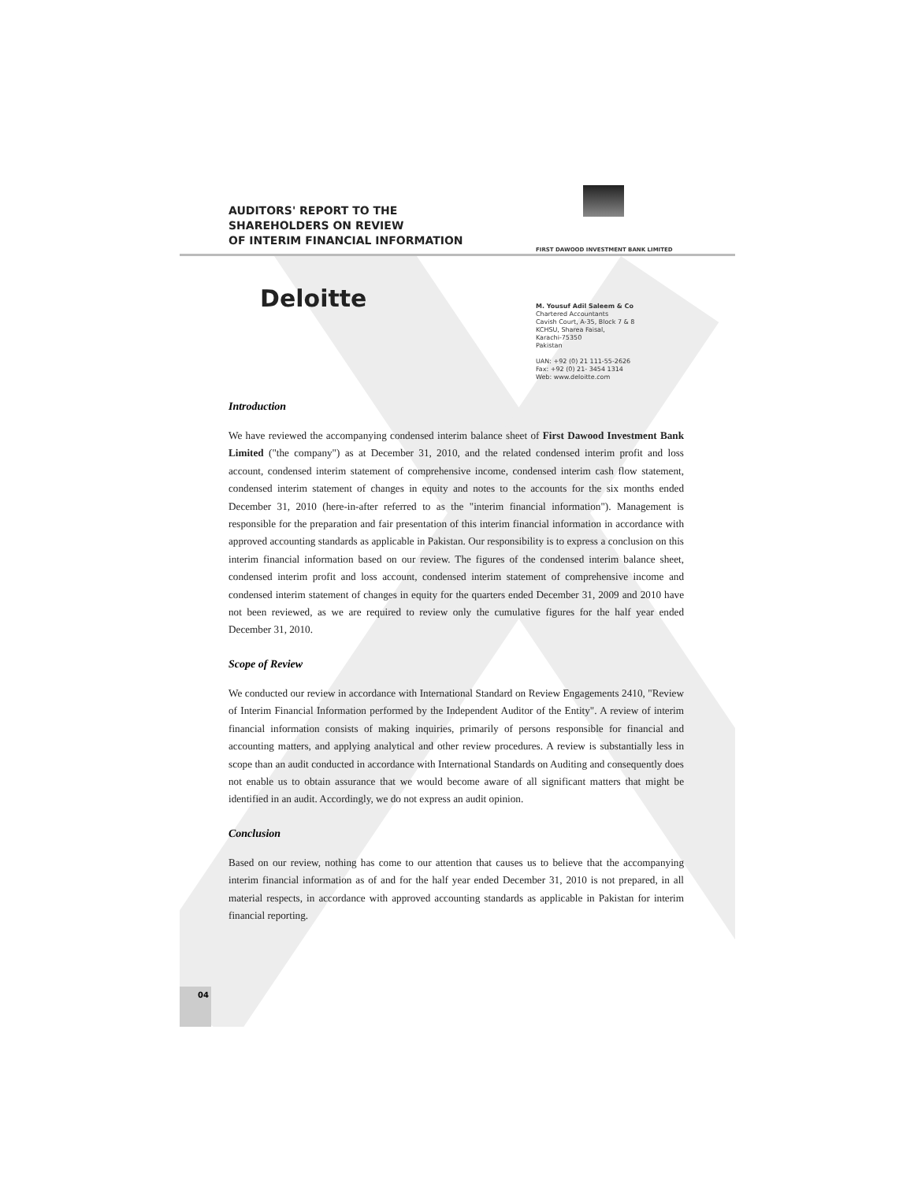FIRST DAWOOD INVESTMENT BANK LIMITED
04
AUDITORS' REPORT TO THE
SHAREHOLDERS ON REVIEW
OF INTERIM FINANCIAL INFORMATION
Deloitte
M. Yousuf Adil Saleem & Co
Chartered Accountants
Cavish Court, A-35, Block 7 & 8
KCHSU, Sharea Faisal,
Karachi-75350
Pakistan
UAN: +92 (0) 21 111-55-2626
Fax: +92 (0) 21- 3454 1314
Web: www.deloitte.com
Introduction
We have reviewed the accompanying condensed interim balance sheet of First Dawood Investment Bank Limited ("the company") as at December 31, 2010, and the related condensed interim profit and loss account, condensed interim statement of comprehensive income, condensed interim cash flow statement, condensed interim statement of changes in equity and notes to the accounts for the six months ended December 31, 2010 (here-in-after referred to as the "interim financial information"). Management is responsible for the preparation and fair presentation of this interim financial information in accordance with approved accounting standards as applicable in Pakistan. Our responsibility is to express a conclusion on this interim financial information based on our review. The figures of the condensed interim balance sheet, condensed interim profit and loss account, condensed interim statement of comprehensive income and condensed interim statement of changes in equity for the quarters ended December 31, 2009 and 2010 have not been reviewed, as we are required to review only the cumulative figures for the half year ended December 31, 2010.
Scope of Review
We conducted our review in accordance with International Standard on Review Engagements 2410, "Review of Interim Financial Information performed by the Independent Auditor of the Entity". A review of interim financial information consists of making inquiries, primarily of persons responsible for financial and accounting matters, and applying analytical and other review procedures. A review is substantially less in scope than an audit conducted in accordance with International Standards on Auditing and consequently does not enable us to obtain assurance that we would become aware of all significant matters that might be identified in an audit. Accordingly, we do not express an audit opinion.
Conclusion
Based on our review, nothing has come to our attention that causes us to believe that the accompanying interim financial information as of and for the half year ended December 31, 2010 is not prepared, in all material respects, in accordance with approved accounting standards as applicable in Pakistan for interim financial reporting.